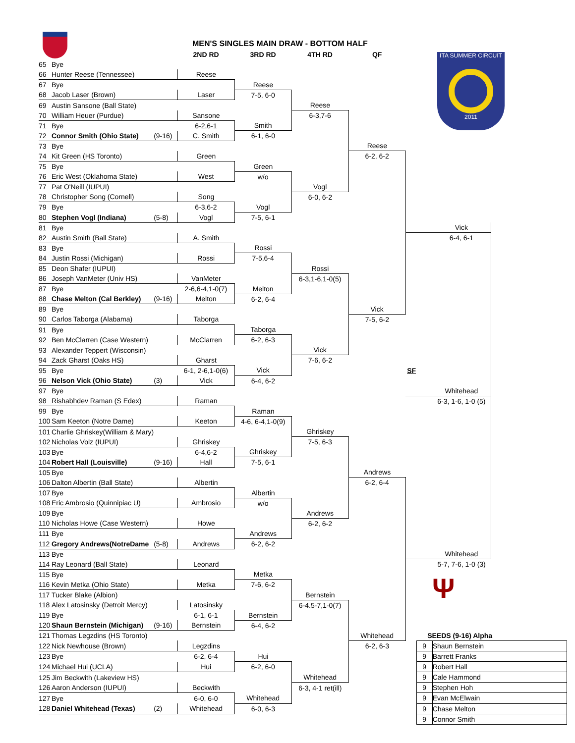MEN'S SINGLES MAIN DRAW - BOTTOM HALF
ITA SUMMER CIRCUIT 2011
| | | | 2ND RD | 3RD RD | 4TH RD | QF | | | | |
| 65 | Bye | | | | | | | | | |
| 66 | Hunter Reese (Tennessee) | | Reese | | | | | | | |
| 67 | Bye | | | Reese | | | | | | |
| 68 | Jacob Laser (Brown) | | Laser | 7-5, 6-0 | | | | | | |
| 69 | Austin Sansone (Ball State) | | | | Reese | | | | | |
| 70 | William Heuer (Purdue) | | Sansone | | 6-3,7-6 | | | | | |
| 71 | Bye | | 6-2,6-1 | Smith | | | | | | |
| 72 | Connor Smith (Ohio State) | (9-16) | C. Smith | 6-1, 6-0 | | | | | | |
| 73 | Bye | | | | | Reese | | | | |
| 74 | Kit Green (HS Toronto) | | Green | | | 6-2, 6-2 | | | | |
| 75 | Bye | | | Green | | | | | | |
| 76 | Eric West (Oklahoma State) | | West | w/o | | | | | | |
| 77 | Pat O'Neill (IUPUI) | | | | Vogl | | | | | |
| 78 | Christopher Song (Cornell) | | Song | | 6-0, 6-2 | | | | | |
| 79 | Bye | | 6-3,6-2 | Vogl | | | | | | |
| 80 | Stephen Vogl (Indiana) | (5-8) | Vogl | 7-5, 6-1 | | | | | | |
| 81 | Bye | | | | | | | | Vick | |
| 82 | Austin Smith (Ball State) | | A. Smith | | | | | | 6-4, 6-1 | |
| 83 | Bye | | | Rossi | | | | | | |
| 84 | Justin Rossi (Michigan) | | Rossi | 7-5,6-4 | | | | | | |
| 85 | Deon Shafer (IUPUI) | | | | Rossi | | | | | |
| 86 | Joseph VanMeter (Univ HS) | | VanMeter | | 6-3,1-6,1-0(5) | | | | | |
| 87 | Bye | | 2-6,6-4,1-0(7) | Melton | | | | | | |
| 88 | Chase Melton (Cal Berkley) | (9-16) | Melton | 6-2, 6-4 | | | | | | |
| 89 | Bye | | | | | Vick | | | | |
| 90 | Carlos Taborga (Alabama) | | Taborga | | | 7-5, 6-2 | | | | |
| 91 | Bye | | | Taborga | | | | | | |
| 92 | Ben McClarren (Case Western) | | McClarren | 6-2, 6-3 | | | | | | |
| 93 | Alexander Teppert (Wisconsin) | | | | Vick | | | | | |
| 94 | Zack Gharst (Oaks HS) | | Gharst | | 7-6, 6-2 | | | | | |
| 95 | Bye | | 6-1, 2-6,1-0(6) | Vick | | | SF | | | |
| 96 | Nelson Vick (Ohio State) | (3) | Vick | 6-4, 6-2 | | | | | | |
| 97 | Bye | | | | | | | | Whitehead | |
| 98 | Rishabhdev Raman (S Edex) | | Raman | | | | | | 6-3, 1-6, 1-0 (5) | |
| 99 | Bye | | | Raman | | | | | | |
| 100 | Sam Keeton (Notre Dame) | | Keeton | 4-6, 6-4,1-0(9) | | | | | | |
| 101 | Charlie Ghriskey(William & Mary) | | | | Ghriskey | | | | | |
| 102 | Nicholas Volz (IUPUI) | | Ghriskey | | 7-5, 6-3 | | | | | |
| 103 | Bye | | 6-4,6-2 | Ghriskey | | | | | | |
| 104 | Robert Hall (Louisville) | (9-16) | Hall | 7-5, 6-1 | | | | | | |
| 105 | Bye | | | | | Andrews | | | | |
| 106 | Dalton Albertin (Ball State) | | Albertin | | | 6-2, 6-4 | | | | |
| 107 | Bye | | | Albertin | | | | | | |
| 108 | Eric Ambrosio (Quinnipiac U) | | Ambrosio | w/o | | | | | | |
| 109 | Bye | | | | Andrews | | | | | |
| 110 | Nicholas Howe (Case Western) | | Howe | | 6-2, 6-2 | | | | | |
| 111 | Bye | | | Andrews | | | | | | |
| 112 | Gregory Andrews(NotreDame | (5-8) | Andrews | 6-2, 6-2 | | | | | | |
| 113 | Bye | | | | | | | | Whitehead | |
| 114 | Ray Leonard (Ball State) | | Leonard | | | | | | 5-7, 7-6, 1-0 (3) | |
| 115 | Bye | | | Metka | | | | | | |
| 116 | Kevin Metka (Ohio State) | | Metka | 7-6, 6-2 | | | | | | |
| 117 | Tucker Blake (Albion) | | | | Bernstein | | | | | |
| 118 | Alex Latosinsky (Detroit Mercy) | | Latosinsky | | 6-4.5-7,1-0(7) | | | | | |
| 119 | Bye | | 6-1, 6-1 | Bernstein | | | | | | |
| 120 | Shaun Bernstein (Michigan) | (9-16) | Bernstein | 6-4, 6-2 | | | | | | |
| 121 | Thomas Legzdins (HS Toronto) | | | | | Whitehead | | SEEDS (9-16) Alpha | | |
| 122 | Nick Newhouse (Brown) | | Legzdins | | | 6-2, 6-3 | | 9 | Shaun Bernstein | |
| 123 | Bye | | 6-2, 6-4 | Hui | | | | 9 | Barrett Franks | |
| 124 | Michael Hui (UCLA) | | Hui | 6-2, 6-0 | | | | 9 | Robert Hall | |
| 125 | Jim Beckwith (Lakeview HS) | | | | Whitehead | | | 9 | Cale Hammond | |
| 126 | Aaron Anderson (IUPUI) | | Beckwith | | 6-3, 4-1 ret(ill) | | | 9 | Stephen Hoh | |
| 127 | Bye | | 6-0, 6-0 | Whitehead | | | | 9 | Evan McElwain | |
| 128 | Daniel Whitehead (Texas) | (2) | Whitehead | 6-0, 6-3 | | | | 9 | Chase Melton | |
| | | | | | | | | 9 | Connor Smith | |
Ψ